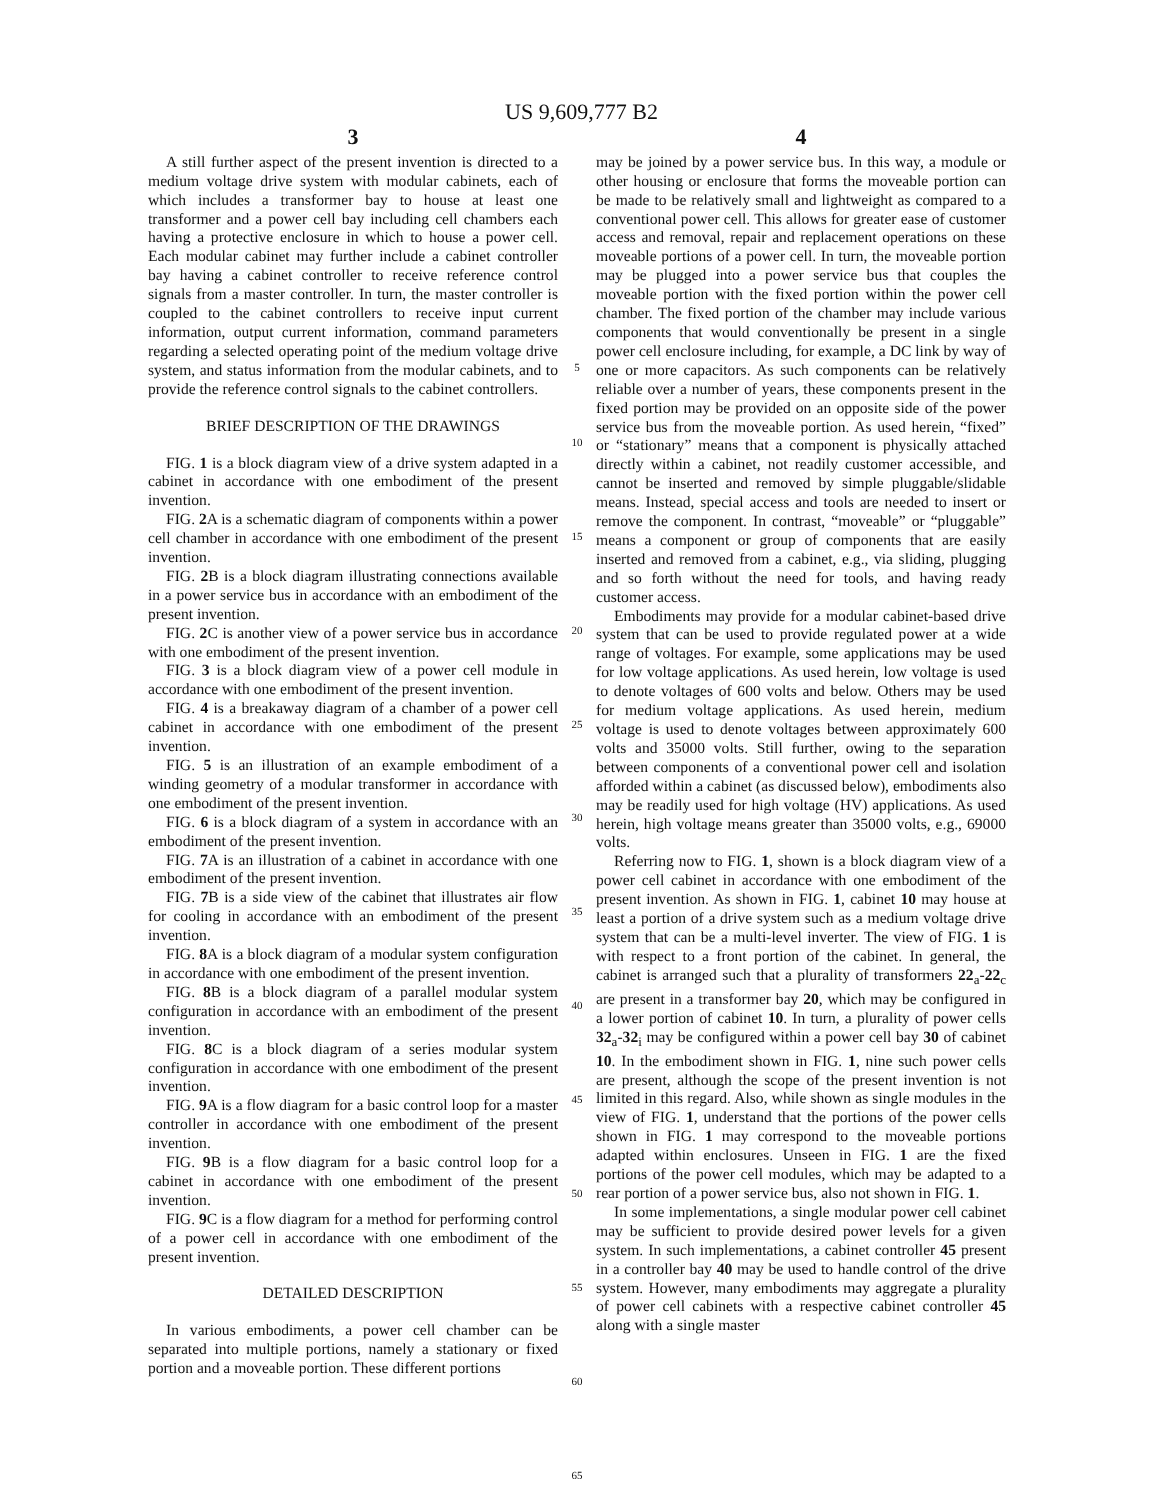US 9,609,777 B2
3
A still further aspect of the present invention is directed to a medium voltage drive system with modular cabinets, each of which includes a transformer bay to house at least one transformer and a power cell bay including cell chambers each having a protective enclosure in which to house a power cell. Each modular cabinet may further include a cabinet controller bay having a cabinet controller to receive reference control signals from a master controller. In turn, the master controller is coupled to the cabinet controllers to receive input current information, output current information, command parameters regarding a selected operating point of the medium voltage drive system, and status information from the modular cabinets, and to provide the reference control signals to the cabinet controllers.
BRIEF DESCRIPTION OF THE DRAWINGS
FIG. 1 is a block diagram view of a drive system adapted in a cabinet in accordance with one embodiment of the present invention.
FIG. 2 A is a schematic diagram of components within a power cell chamber in accordance with one embodiment of the present invention.
FIG. 2 B is a block diagram illustrating connections available in a power service bus in accordance with an embodiment of the present invention.
FIG. 2 C is another view of a power service bus in accordance with one embodiment of the present invention.
FIG. 3 is a block diagram view of a power cell module in accordance with one embodiment of the present invention.
FIG. 4 is a breakaway diagram of a chamber of a power cell cabinet in accordance with one embodiment of the present invention.
FIG. 5 is an illustration of an example embodiment of a winding geometry of a modular transformer in accordance with one embodiment of the present invention.
FIG. 6 is a block diagram of a system in accordance with an embodiment of the present invention.
FIG. 7 A is an illustration of a cabinet in accordance with one embodiment of the present invention.
FIG. 7 B is a side view of the cabinet that illustrates air flow for cooling in accordance with an embodiment of the present invention.
FIG. 8 A is a block diagram of a modular system configuration in accordance with one embodiment of the present invention.
FIG. 8 B is a block diagram of a parallel modular system configuration in accordance with an embodiment of the present invention.
FIG. 8 C is a block diagram of a series modular system configuration in accordance with one embodiment of the present invention.
FIG. 9 A is a flow diagram for a basic control loop for a master controller in accordance with one embodiment of the present invention.
FIG. 9 B is a flow diagram for a basic control loop for a cabinet in accordance with one embodiment of the present invention.
FIG. 9 C is a flow diagram for a method for performing control of a power cell in accordance with one embodiment of the present invention.
DETAILED DESCRIPTION
In various embodiments, a power cell chamber can be separated into multiple portions, namely a stationary or fixed portion and a moveable portion. These different portions
5
10
15
20
25
30
35
40
45
50
55
60
65
4
may be joined by a power service bus. In this way, a module or other housing or enclosure that forms the moveable portion can be made to be relatively small and lightweight as compared to a conventional power cell. This allows for greater ease of customer access and removal, repair and replacement operations on these moveable portions of a power cell. In turn, the moveable portion may be plugged into a power service bus that couples the moveable portion with the fixed portion within the power cell chamber. The fixed portion of the chamber may include various components that would conventionally be present in a single power cell enclosure including, for example, a DC link by way of one or more capacitors. As such components can be relatively reliable over a number of years, these components present in the fixed portion may be provided on an opposite side of the power service bus from the moveable portion. As used herein, “fixed” or “stationary” means that a component is physically attached directly within a cabinet, not readily customer accessible, and cannot be inserted and removed by simple pluggable/slidable means. Instead, special access and tools are needed to insert or remove the component. In contrast, “moveable” or “pluggable” means a component or group of components that are easily inserted and removed from a cabinet, e.g., via sliding, plugging and so forth without the need for tools, and having ready customer access.
Embodiments may provide for a modular cabinet-based drive system that can be used to provide regulated power at a wide range of voltages. For example, some applications may be used for low voltage applications. As used herein, low voltage is used to denote voltages of 600 volts and below. Others may be used for medium voltage applications. As used herein, medium voltage is used to denote voltages between approximately 600 volts and 35000 volts. Still further, owing to the separation between components of a conventional power cell and isolation afforded within a cabinet (as discussed below), embodiments also may be readily used for high voltage (HV) applications. As used herein, high voltage means greater than 35000 volts, e.g., 69000 volts.
Referring now to FIG. 1, shown is a block diagram view of a power cell cabinet in accordance with one embodiment of the present invention. As shown in FIG. 1, cabinet 10 may house at least a portion of a drive system such as a medium voltage drive system that can be a multi-level inverter. The view of FIG. 1 is with respect to a front portion of the cabinet. In general, the cabinet is arranged such that a plurality of transformers 22<sub>a</sub>-22<sub>c</sub> are present in a transformer bay 20, which may be configured in a lower portion of cabinet 10. In turn, a plurality of power cells 32<sub>a</sub>-32<sub>i</sub> may be configured within a power cell bay 30 of cabinet 10. In the embodiment shown in FIG. 1, nine such power cells are present, although the scope of the present invention is not limited in this regard. Also, while shown as single modules in the view of FIG. 1, understand that the portions of the power cells shown in FIG. 1 may correspond to the moveable portions adapted within enclosures. Unseen in FIG. 1 are the fixed portions of the power cell modules, which may be adapted to a rear portion of a power service bus, also not shown in FIG. 1.
In some implementations, a single modular power cell cabinet may be sufficient to provide desired power levels for a given system. In such implementations, a cabinet controller 45 present in a controller bay 40 may be used to handle control of the drive system. However, many embodiments may aggregate a plurality of power cell cabinets with a respective cabinet controller 45 along with a single master